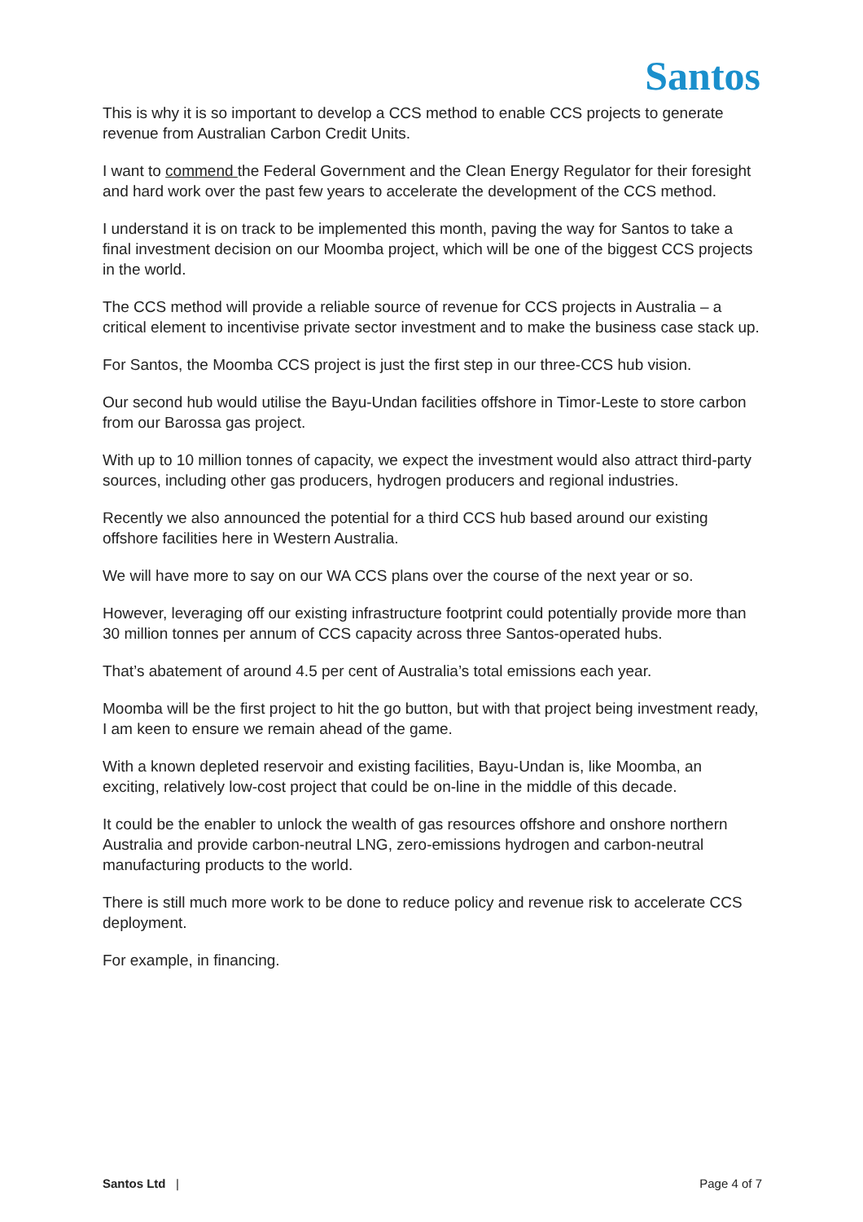Santos
This is why it is so important to develop a CCS method to enable CCS projects to generate revenue from Australian Carbon Credit Units.
I want to commend the Federal Government and the Clean Energy Regulator for their foresight and hard work over the past few years to accelerate the development of the CCS method.
I understand it is on track to be implemented this month, paving the way for Santos to take a final investment decision on our Moomba project, which will be one of the biggest CCS projects in the world.
The CCS method will provide a reliable source of revenue for CCS projects in Australia – a critical element to incentivise private sector investment and to make the business case stack up.
For Santos, the Moomba CCS project is just the first step in our three-CCS hub vision.
Our second hub would utilise the Bayu-Undan facilities offshore in Timor-Leste to store carbon from our Barossa gas project.
With up to 10 million tonnes of capacity, we expect the investment would also attract third-party sources, including other gas producers, hydrogen producers and regional industries.
Recently we also announced the potential for a third CCS hub based around our existing offshore facilities here in Western Australia.
We will have more to say on our WA CCS plans over the course of the next year or so.
However, leveraging off our existing infrastructure footprint could potentially provide more than 30 million tonnes per annum of CCS capacity across three Santos-operated hubs.
That’s abatement of around 4.5 per cent of Australia’s total emissions each year.
Moomba will be the first project to hit the go button, but with that project being investment ready, I am keen to ensure we remain ahead of the game.
With a known depleted reservoir and existing facilities, Bayu-Undan is, like Moomba, an exciting, relatively low-cost project that could be on-line in the middle of this decade.
It could be the enabler to unlock the wealth of gas resources offshore and onshore northern Australia and provide carbon-neutral LNG, zero-emissions hydrogen and carbon-neutral manufacturing products to the world.
There is still much more work to be done to reduce policy and revenue risk to accelerate CCS deployment.
For example, in financing.
Santos Ltd | Page 4 of 7